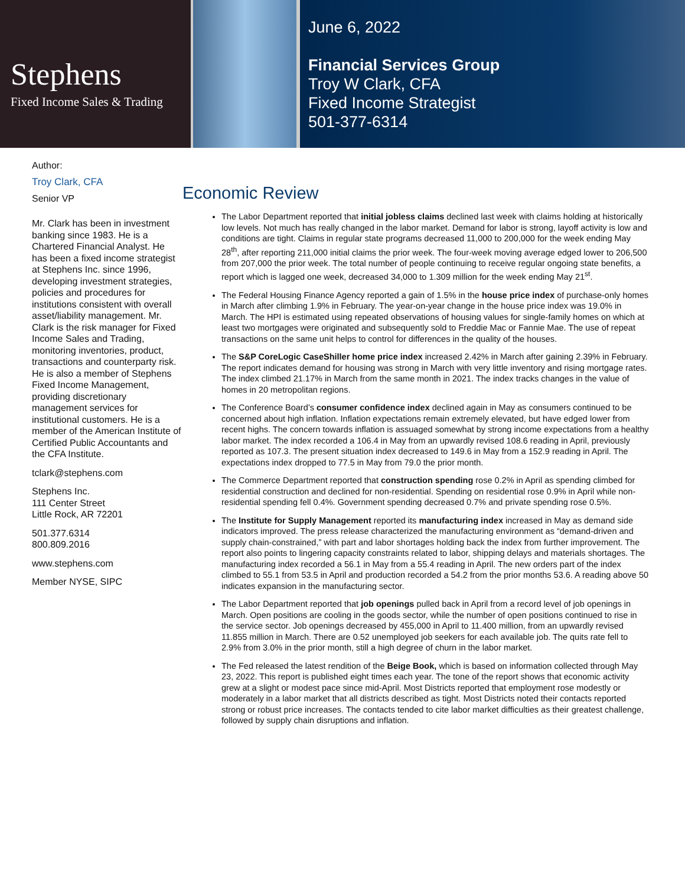Stephens
Fixed Income Sales & Trading
June 6, 2022
Financial Services Group
Troy W Clark, CFA
Fixed Income Strategist
501-377-6314
Author:
Troy Clark, CFA
Senior VP
Mr. Clark has been in investment banking since 1983. He is a Chartered Financial Analyst. He has been a fixed income strategist at Stephens Inc. since 1996, developing investment strategies, policies and procedures for institutions consistent with overall asset/liability management. Mr. Clark is the risk manager for Fixed Income Sales and Trading, monitoring inventories, product, transactions and counterparty risk. He is also a member of Stephens Fixed Income Management, providing discretionary management services for institutional customers. He is a member of the American Institute of Certified Public Accountants and the CFA Institute.
tclark@stephens.com
Stephens Inc.
111 Center Street
Little Rock, AR 72201
501.377.6314
800.809.2016
www.stephens.com
Member NYSE, SIPC
Economic Review
The Labor Department reported that initial jobless claims declined last week with claims holding at historically low levels. Not much has really changed in the labor market. Demand for labor is strong, layoff activity is low and conditions are tight. Claims in regular state programs decreased 11,000 to 200,000 for the week ending May 28<sup>th</sup>, after reporting 211,000 initial claims the prior week. The four-week moving average edged lower to 206,500 from 207,000 the prior week. The total number of people continuing to receive regular ongoing state benefits, a report which is lagged one week, decreased 34,000 to 1.309 million for the week ending May 21<sup>st</sup>.
The Federal Housing Finance Agency reported a gain of 1.5% in the house price index of purchase-only homes in March after climbing 1.9% in February. The year-on-year change in the house price index was 19.0% in March. The HPI is estimated using repeated observations of housing values for single-family homes on which at least two mortgages were originated and subsequently sold to Freddie Mac or Fannie Mae. The use of repeat transactions on the same unit helps to control for differences in the quality of the houses.
The S&P CoreLogic CaseShiller home price index increased 2.42% in March after gaining 2.39% in February. The report indicates demand for housing was strong in March with very little inventory and rising mortgage rates. The index climbed 21.17% in March from the same month in 2021. The index tracks changes in the value of homes in 20 metropolitan regions.
The Conference Board’s consumer confidence index declined again in May as consumers continued to be concerned about high inflation. Inflation expectations remain extremely elevated, but have edged lower from recent highs. The concern towards inflation is assuaged somewhat by strong income expectations from a healthy labor market. The index recorded a 106.4 in May from an upwardly revised 108.6 reading in April, previously reported as 107.3. The present situation index decreased to 149.6 in May from a 152.9 reading in April. The expectations index dropped to 77.5 in May from 79.0 the prior month.
The Commerce Department reported that construction spending rose 0.2% in April as spending climbed for residential construction and declined for non-residential. Spending on residential rose 0.9% in April while non-residential spending fell 0.4%. Government spending decreased 0.7% and private spending rose 0.5%.
The Institute for Supply Management reported its manufacturing index increased in May as demand side indicators improved. The press release characterized the manufacturing environment as “demand-driven and supply chain-constrained,” with part and labor shortages holding back the index from further improvement. The report also points to lingering capacity constraints related to labor, shipping delays and materials shortages. The manufacturing index recorded a 56.1 in May from a 55.4 reading in April. The new orders part of the index climbed to 55.1 from 53.5 in April and production recorded a 54.2 from the prior months 53.6. A reading above 50 indicates expansion in the manufacturing sector.
The Labor Department reported that job openings pulled back in April from a record level of job openings in March. Open positions are cooling in the goods sector, while the number of open positions continued to rise in the service sector. Job openings decreased by 455,000 in April to 11.400 million, from an upwardly revised 11.855 million in March. There are 0.52 unemployed job seekers for each available job. The quits rate fell to 2.9% from 3.0% in the prior month, still a high degree of churn in the labor market.
The Fed released the latest rendition of the Beige Book, which is based on information collected through May 23, 2022. This report is published eight times each year. The tone of the report shows that economic activity grew at a slight or modest pace since mid-April. Most Districts reported that employment rose modestly or moderately in a labor market that all districts described as tight. Most Districts noted their contacts reported strong or robust price increases. The contacts tended to cite labor market difficulties as their greatest challenge, followed by supply chain disruptions and inflation.